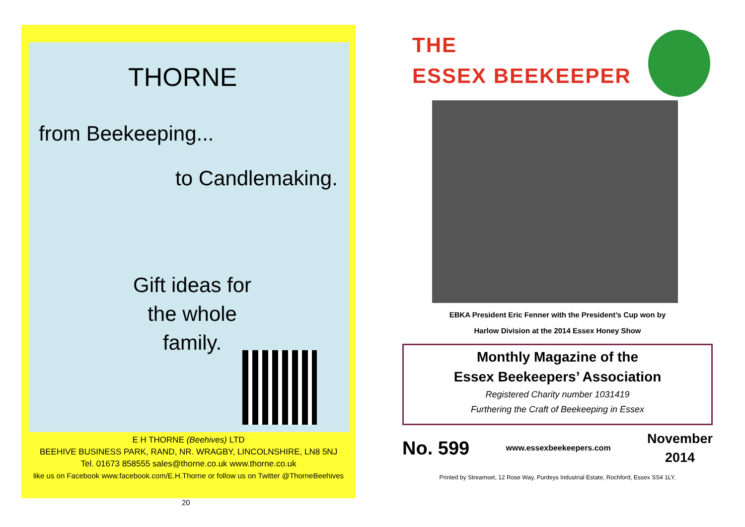THORNE
from Beekeeping...
to Candlemaking.
Gift ideas for
the whole
family.
E H THORNE (Beehives) LTD
BEEHIVE BUSINESS PARK, RAND, NR. WRAGBY, LINCOLNSHIRE, LN8 5NJ
Tel. 01673 858555 sales@thorne.co.uk www.thorne.co.uk
like us on Facebook www.facebook.com/E.H.Thorne or follow us on Twitter @ThorneBeehives
20
THE
ESSEX BEEKEEPER
EBKA President Eric Fenner with the President’s Cup won by
Harlow Division at the 2014 Essex Honey Show
Monthly Magazine of the
Essex Beekeepers’ Association
Registered Charity number 1031419
Furthering the Craft of Beekeeping in Essex
No. 599 www.essexbeekeepers.com November
2014
Printed by Streamset, 12 Rose Way, Purdeys Industrial Estate, Rochford, Essex SS4 1LY.